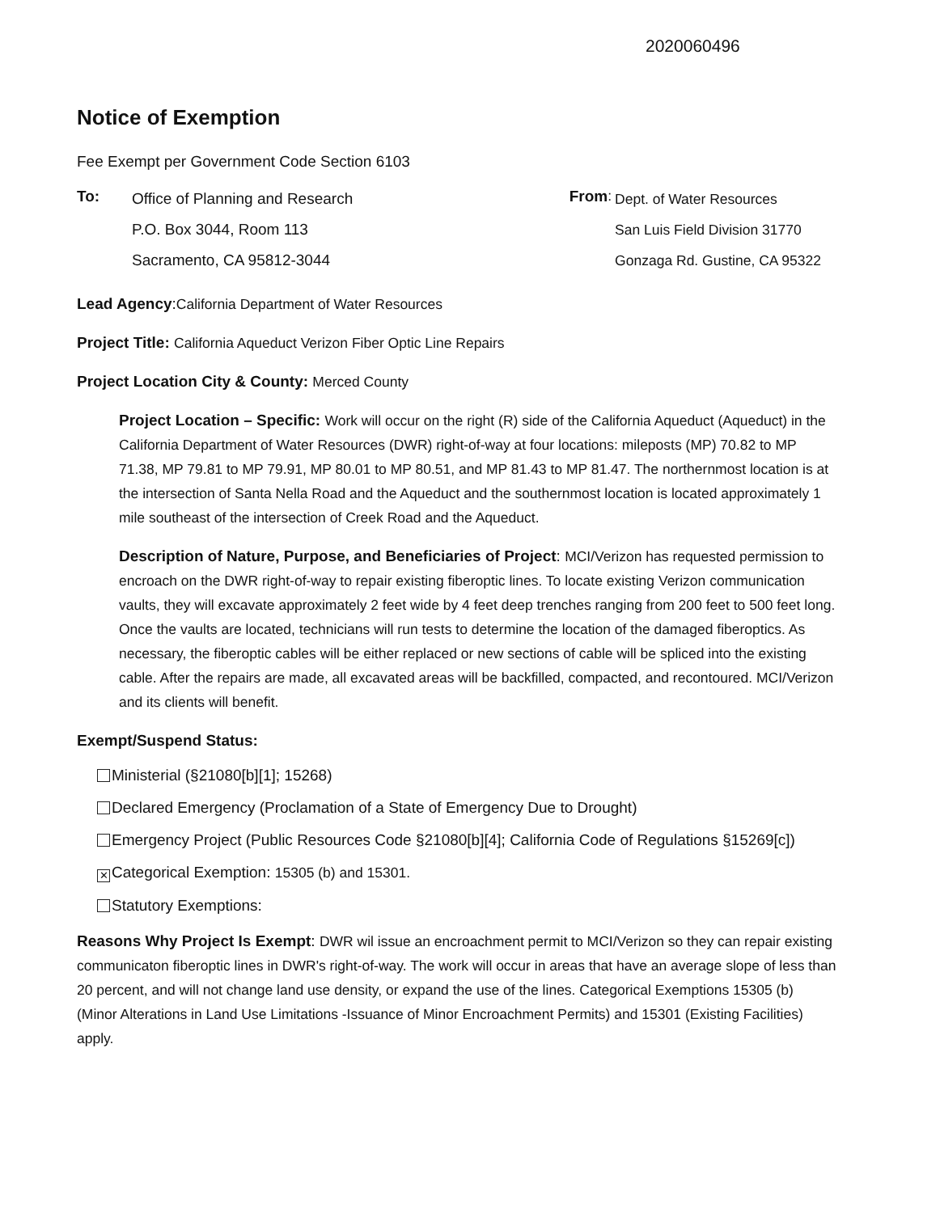2020060496
Notice of Exemption
Fee Exempt per Government Code Section 6103
To:
Office of Planning and Research
P.O. Box 3044, Room 113
Sacramento, CA 95812-3044
From:
Dept. of Water Resources
San Luis Field Division 31770
Gonzaga Rd. Gustine, CA 95322
Lead Agency:California Department of Water Resources
Project Title: California Aqueduct Verizon Fiber Optic Line Repairs
Project Location City & County: Merced County
Project Location – Specific: Work will occur on the right (R) side of the California Aqueduct (Aqueduct) in the California Department of Water Resources (DWR) right-of-way at four locations: mileposts (MP) 70.82 to MP 71.38, MP 79.81 to MP 79.91, MP 80.01 to MP 80.51, and MP 81.43 to MP 81.47. The northernmost location is at the intersection of Santa Nella Road and the Aqueduct and the southernmost location is located approximately 1 mile southeast of the intersection of Creek Road and the Aqueduct.
Description of Nature, Purpose, and Beneficiaries of Project: MCI/Verizon has requested permission to encroach on the DWR right-of-way to repair existing fiberoptic lines. To locate existing Verizon communication vaults, they will excavate approximately 2 feet wide by 4 feet deep trenches ranging from 200 feet to 500 feet long. Once the vaults are located, technicians will run tests to determine the location of the damaged fiberoptics. As necessary, the fiberoptic cables will be either replaced or new sections of cable will be spliced into the existing cable. After the repairs are made, all excavated areas will be backfilled, compacted, and recontoured. MCI/Verizon and its clients will benefit.
Exempt/Suspend Status:
Ministerial (§21080[b][1]; 15268)
Declared Emergency (Proclamation of a State of Emergency Due to Drought)
Emergency Project (Public Resources Code §21080[b][4]; California Code of Regulations §15269[c])
✕ Categorical Exemption: 15305 (b) and 15301.
Statutory Exemptions:
Reasons Why Project Is Exempt: DWR wil issue an encroachment permit to MCI/Verizon so they can repair existing communicaton fiberoptic lines in DWR's right-of-way. The work will occur in areas that have an average slope of less than 20 percent, and will not change land use density, or expand the use of the lines. Categorical Exemptions 15305 (b) (Minor Alterations in Land Use Limitations -Issuance of Minor Encroachment Permits) and 15301 (Existing Facilities) apply.